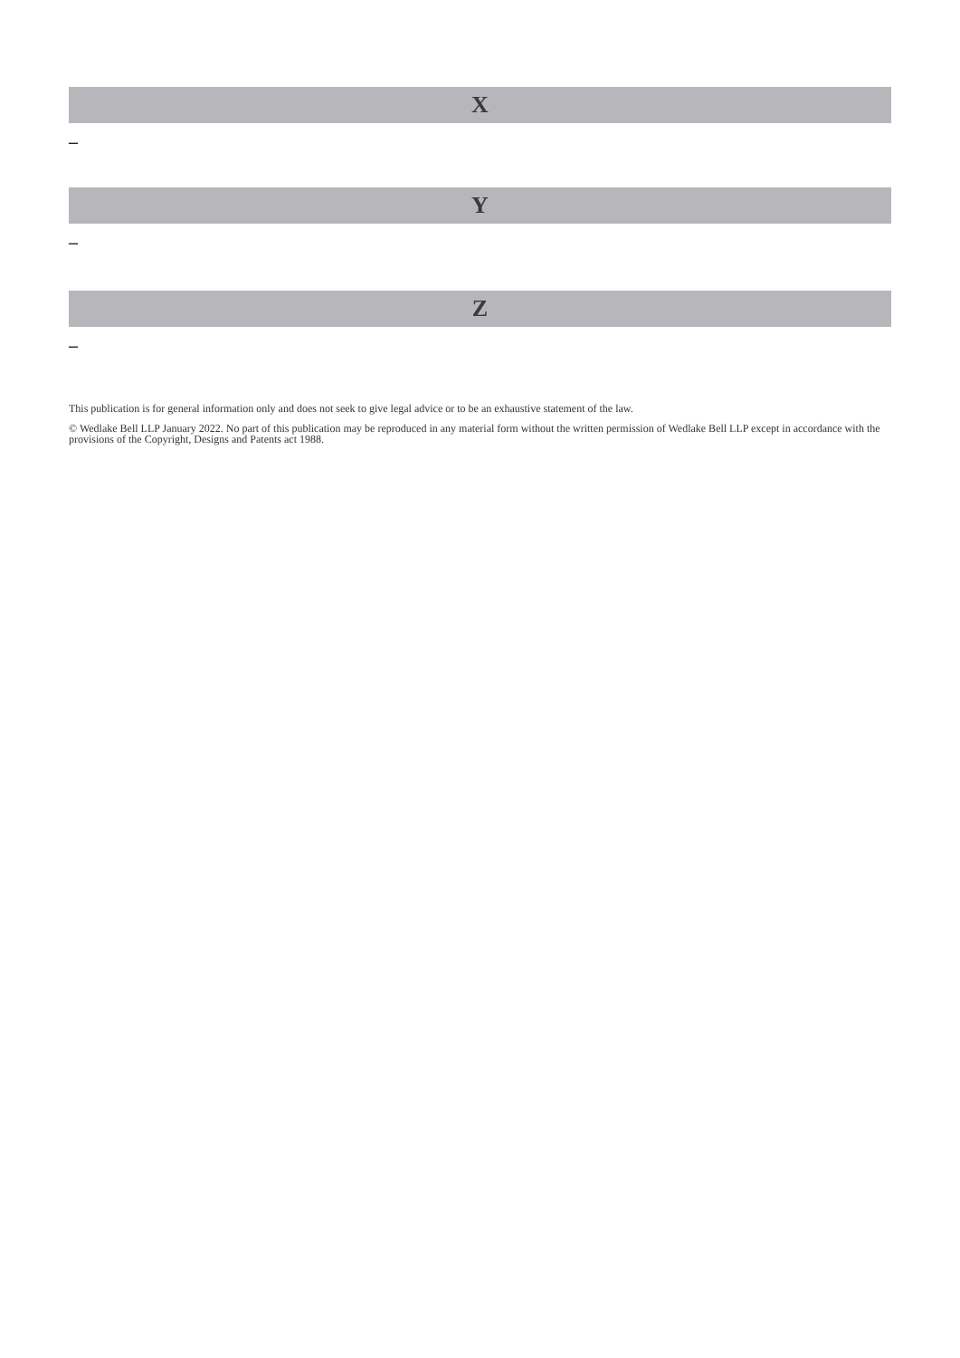X
–
Y
–
Z
–
This publication is for general information only and does not seek to give legal advice or to be an exhaustive statement of the law.
© Wedlake Bell LLP January 2022. No part of this publication may be reproduced in any material form without the written permission of Wedlake Bell LLP except in accordance with the provisions of the Copyright, Designs and Patents act 1988.